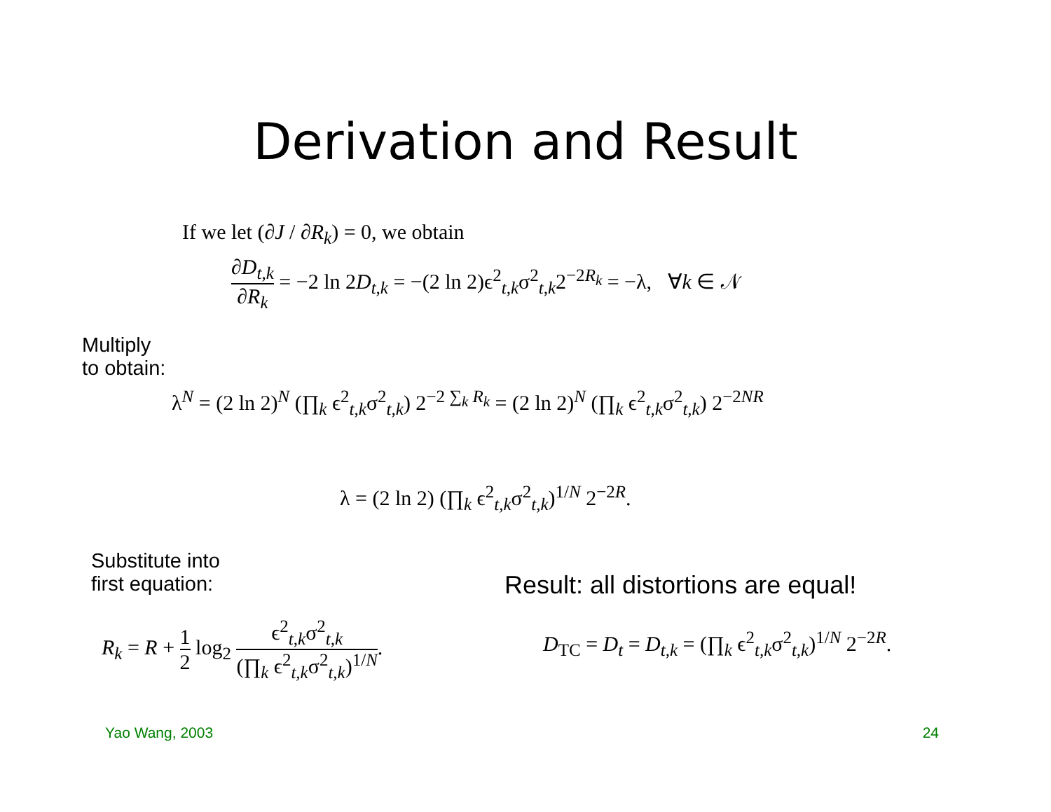Derivation and Result
If we let (∂J / ∂R<sub>k</sub>) = 0, we obtain
∂D<sub>t,k</sub> ∂R<sub>k</sub> = −2 ln 2D<sub>t,k</sub> = −(2 ln 2)ϵ<sup>2</sup><sub>t,k</sub>σ<sup>2</sup><sub>t,k</sub>2<sup>−2R<sub>k</sub></sup> = −λ, ∀k ∈ 𝒩
Multiply
to obtain:
λ<sup>N</sup> = (2 ln 2)<sup>N</sup> (∏<sub>k</sub> ϵ<sup>2</sup><sub>t,k</sub>σ<sup>2</sup><sub>t,k</sub>) 2<sup>−2 ∑<sub>k</sub> R<sub>k</sub></sup> = (2 ln 2)<sup>N</sup> (∏<sub>k</sub> ϵ<sup>2</sup><sub>t,k</sub>σ<sup>2</sup><sub>t,k</sub>) 2<sup>−2NR</sup>
λ = (2 ln 2) (∏<sub>k</sub> ϵ<sup>2</sup><sub>t,k</sub>σ<sup>2</sup><sub>t,k</sub>)<sup>1/N</sup> 2<sup>−2R</sup>.
Substitute into
first equation:
R<sub>k</sub> = R + 1 2 log<sub>2</sub> ϵ<sup>2</sup><sub>t,k</sub>σ<sup>2</sup><sub>t,k</sub> (∏<sub>k</sub> ϵ<sup>2</sup><sub>t,k</sub>σ<sup>2</sup><sub>t,k</sub>)<sup>1/N</sup>.
Result: all distortions are equal!
D<sub>TC</sub> = D<sub>t</sub> = D<sub>t,k</sub> = (∏<sub>k</sub> ϵ<sup>2</sup><sub>t,k</sub>σ<sup>2</sup><sub>t,k</sub>)<sup>1/N</sup> 2<sup>−2R</sup>.
Yao Wang, 2003 24